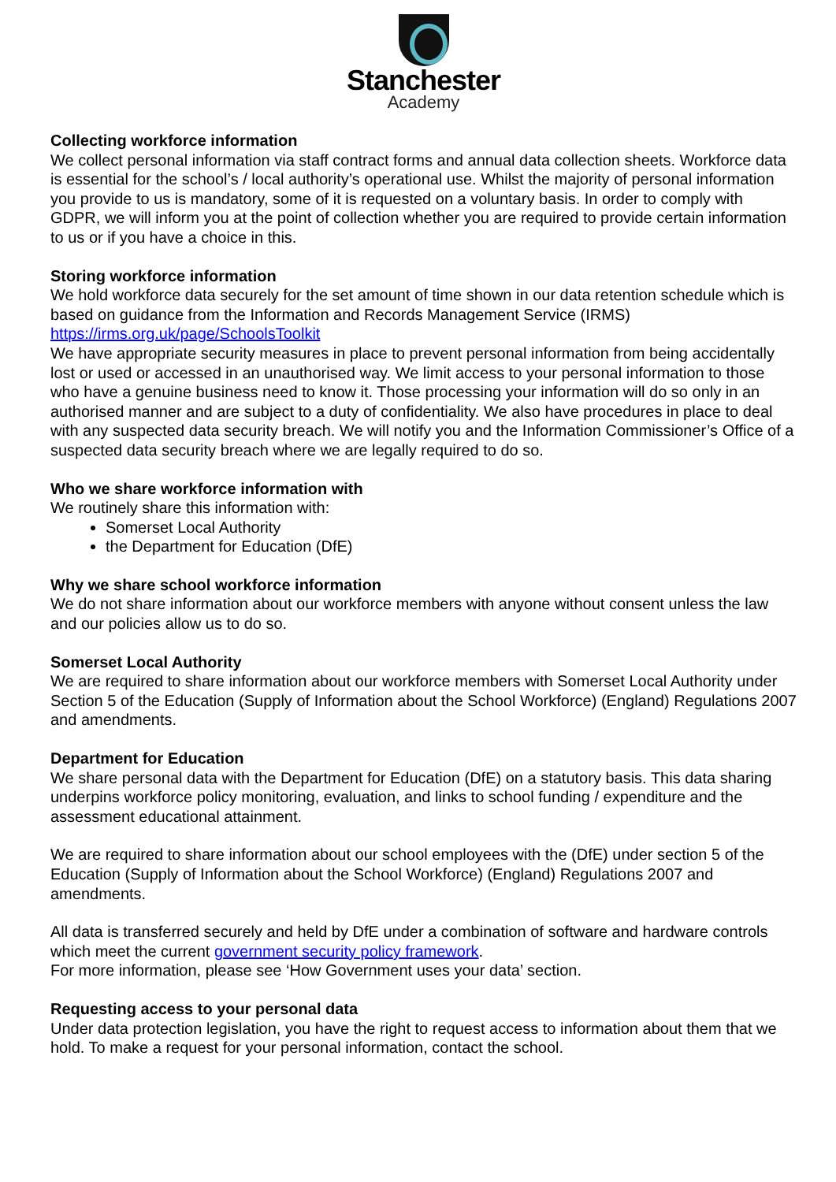Stanchester
Academy
Collecting workforce information
We collect personal information via staff contract forms and annual data collection sheets. Workforce data is essential for the school’s / local authority’s operational use. Whilst the majority of personal information you provide to us is mandatory, some of it is requested on a voluntary basis. In order to comply with GDPR, we will inform you at the point of collection whether you are required to provide certain information to us or if you have a choice in this.
Storing workforce information
We hold workforce data securely for the set amount of time shown in our data retention schedule which is based on guidance from the Information and Records Management Service (IRMS) https://irms.org.uk/page/SchoolsToolkit
We have appropriate security measures in place to prevent personal information from being accidentally lost or used or accessed in an unauthorised way. We limit access to your personal information to those who have a genuine business need to know it. Those processing your information will do so only in an authorised manner and are subject to a duty of confidentiality. We also have procedures in place to deal with any suspected data security breach. We will notify you and the Information Commissioner’s Office of a suspected data security breach where we are legally required to do so.
Who we share workforce information with
We routinely share this information with:
Somerset Local Authority
the Department for Education (DfE)
Why we share school workforce information
We do not share information about our workforce members with anyone without consent unless the law and our policies allow us to do so.
Somerset Local Authority
We are required to share information about our workforce members with Somerset Local Authority under Section 5 of the Education (Supply of Information about the School Workforce) (England) Regulations 2007 and amendments.
Department for Education
We share personal data with the Department for Education (DfE) on a statutory basis. This data sharing underpins workforce policy monitoring, evaluation, and links to school funding / expenditure and the assessment educational attainment.
We are required to share information about our school employees with the (DfE) under section 5 of the Education (Supply of Information about the School Workforce) (England) Regulations 2007 and amendments.
All data is transferred securely and held by DfE under a combination of software and hardware controls which meet the current government security policy framework.
For more information, please see ‘How Government uses your data’ section.
Requesting access to your personal data
Under data protection legislation, you have the right to request access to information about them that we hold. To make a request for your personal information, contact the school.